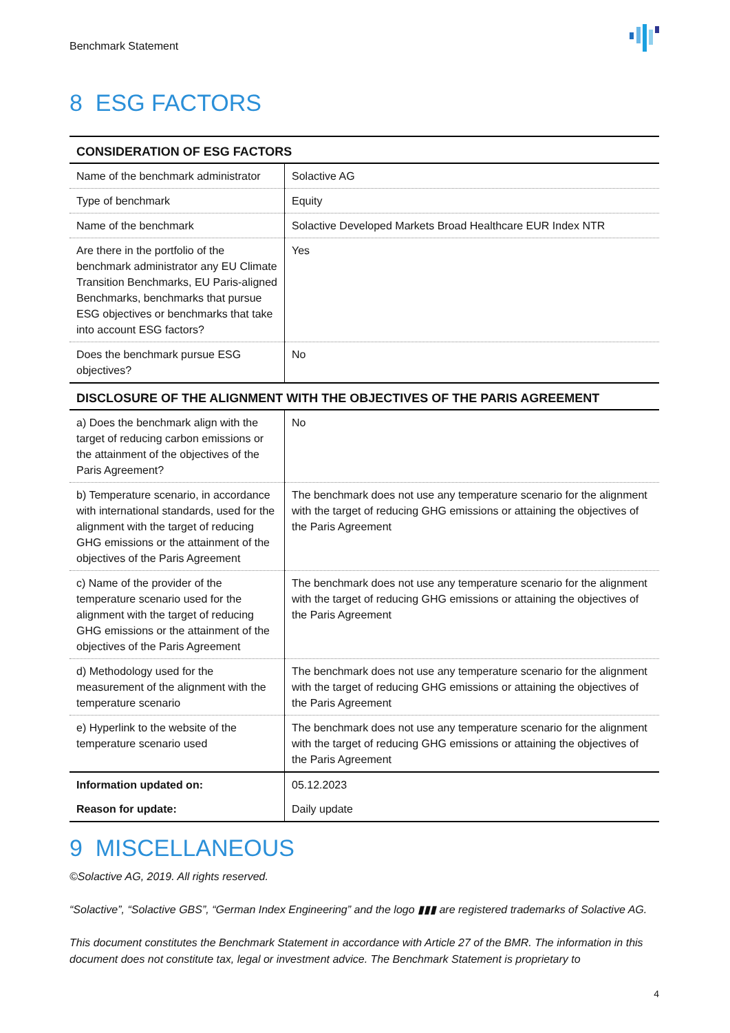Benchmark Statement
8 ESG FACTORS
| CONSIDERATION OF ESG FACTORS | |
| --- | --- |
| Name of the benchmark administrator | Solactive AG |
| Type of benchmark | Equity |
| Name of the benchmark | Solactive Developed Markets Broad Healthcare EUR Index NTR |
| Are there in the portfolio of the benchmark administrator any EU Climate Transition Benchmarks, EU Paris-aligned Benchmarks, benchmarks that pursue ESG objectives or benchmarks that take into account ESG factors? | Yes |
| Does the benchmark pursue ESG objectives? | No |
| DISCLOSURE OF THE ALIGNMENT WITH THE OBJECTIVES OF THE PARIS AGREEMENT | |
| a) Does the benchmark align with the target of reducing carbon emissions or the attainment of the objectives of the Paris Agreement? | No |
| b) Temperature scenario, in accordance with international standards, used for the alignment with the target of reducing GHG emissions or the attainment of the objectives of the Paris Agreement | The benchmark does not use any temperature scenario for the alignment with the target of reducing GHG emissions or attaining the objectives of the Paris Agreement |
| c) Name of the provider of the temperature scenario used for the alignment with the target of reducing GHG emissions or the attainment of the objectives of the Paris Agreement | The benchmark does not use any temperature scenario for the alignment with the target of reducing GHG emissions or attaining the objectives of the Paris Agreement |
| d) Methodology used for the measurement of the alignment with the temperature scenario | The benchmark does not use any temperature scenario for the alignment with the target of reducing GHG emissions or attaining the objectives of the Paris Agreement |
| e) Hyperlink to the website of the temperature scenario used | The benchmark does not use any temperature scenario for the alignment with the target of reducing GHG emissions or attaining the objectives of the Paris Agreement |
| Information updated on: | 05.12.2023 |
| Reason for update: | Daily update |
9 MISCELLANEOUS
©Solactive AG, 2019. All rights reserved.
“Solactive”, “Solactive GBS”, “German Index Engineering” and the logo ▮▮▮ are registered trademarks of Solactive AG.
This document constitutes the Benchmark Statement in accordance with Article 27 of the BMR. The information in this document does not constitute tax, legal or investment advice. The Benchmark Statement is proprietary to
4